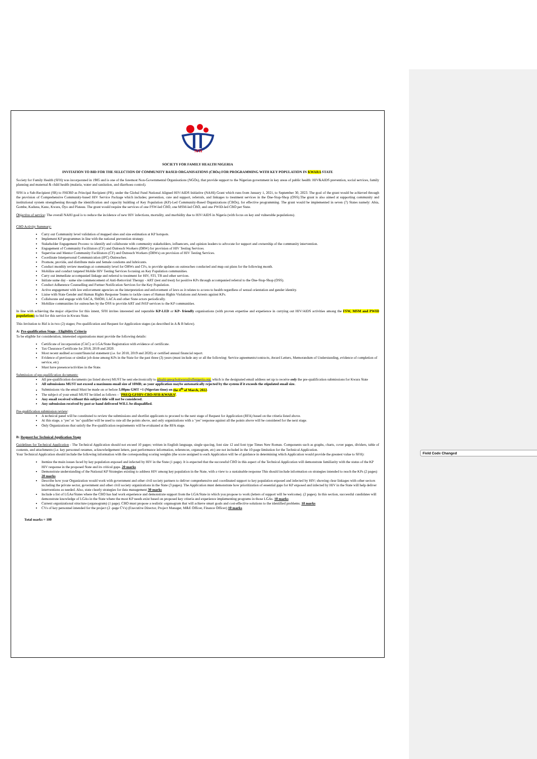Field Code Changed
SFH
SOCIETY FOR FAMILY HEALTH NIGERIA
INVITATION TO BID FOR THE SELECTION OF COMMUNITY BASED ORGANISATIONS (CBOs) FOR PROGRAMMING WITH KEY POPULATION IN KWARA STATE
Society for Family Health (SFH) was incorporated in 1985 and is one of the foremost Non-Governmental Organisations (NGOs), that provide support to the Nigerian government in key areas of public health: HIV&AIDS prevention, social services, family planning and maternal & child health (malaria, water and sanitation, and diarrhoea control).
SFH is a Sub-Recipient (SR) to FHI360 as Principal Recipient (PR), under the Global Fund National Aligned HIV/AIDS Initiative (NAHI) Grant which runs from January 1, 2021, to September 30, 2023. The goal of the grant would be achieved through the provision of Comprehensive Community-based HIV Service Package which includes; prevention, care and support, referrals, and linkages to treatment services in the One-Stop-Shop (OSS).The grant is also aimed at supporting community and institutional system strengthening through the identification and capacity building of Key Population (KP)-Led Community-Based Organizations (CBOs), for effective programming. The grant would be implemented in seven (7) States namely: Abia, Gombe, Kaduna, Kano, Kwara, Oyo and Plateau. The grant would require the services of one FSW-led CBO, one MSM-led CBO, and one PWID-led CBO per State.
Objective of service: The overall NAHI goal is to reduce the incidence of new HIV infections, mortality, and morbidity due to HIV/AIDS in Nigeria (with focus on key and vulnerable populations).
CBO Activity Summary:
Carry out Community level validation of mapped sites and size estimation at KP hotspots.
Implement KP programmes in line with the national prevention strategy.
Stakeholder Engagement Process: to identify and collaborate with community stakeholders, influencers, and opinion leaders to advocate for support and ownership of the community intervention.
Engagement of Community Facilitators (CF) and Outreach Workers (ORW) for provision of HIV Testing Services.
Supervise and Mentor Community Facilitators (CF) and Outreach Workers (ORWs) on provision of HIV Testing Services.
Coordinate Interpersonal Communication (IPC) Outreaches.
Promote, provide, and distribute male and female condoms and lubricants.
Conduct monthly review meetings at community level for ORWs and CFs, to provide updates on outreaches conducted and map out plans for the following month.
Mobilize and conduct targeted Mobile HIV Testing Services focusing on Key Population communities.
Carry out immediate accompanied linkage and referral to treatment for HIV, STI, TB and other services.
Initiate same day - same site commencement of Anti-Retroviral Therapy - ART (test and treat) for positive KPs through accompanied referral to the One-Stop-Shop (OSS).
Conduct Adherence Counselling and Partner Notification Services for the Key Population.
Active engagement with law enforcement agencies on the interpretation and enforcement of laws as it relates to access to health regardless of sexual orientation and gender identity.
Liaise with State Gender and Human Rights Response Teams to tackle cases of Human Rights Violations and Arrests against KPs.
Collaborate and engage with SACA, SMOH, LACA and other State actors periodically.
Mobilize communities for outreaches by the OSS to provide ART and PrEP services to the KP communities.
In line with achieving the major objective for this intent, SFH invites interested and reputable KP-LED or KP- friendly organisations (with proven expertise and experience in carrying out HIV/AIDS activities among the FSW, MSM and PWID populations) to bid for this service in Kwara State.
This Invitation to Bid is in two (2) stages; Pre-qualification and Request for Application stages (as described in A & B below).
A: Pre-qualification Stage - Eligibility Criteria
To be eligible for consideration, interested organisations must provide the following details:
Certificate of incorporation (CAC) or LGA/State Registration with evidence of certificate.
Tax Clearance Certificate for 2018, 2019 and 2020.
Most recent audited account/financial statement (i.e. for 2018, 2019 and 2020) or certified annual financial report.
Evidence of previous or similar job done among KPs in the State for the past three (3) years (must include any or all the following: Service agreements/contracts, Award Letters, Memorandum of Understanding, evidence of completion of service, etc)
Must have presence/activities in the State.
Submission of pre-qualification documents:
All pre-qualification documents (as listed above) MUST be sent electronically to gfnahi-preqcbokwara@sfhnigeria.org; which is the designated email address set up to receive only the pre-qualification submissions for Kwara State
All submissions MUST not exceed a maximum email size of 10MB; as your application maybe automatically rejected by the system if it exceeds the stipulated email size.
Submissions via the email Must be made on or before 5.00pm GMT +1 (Nigerian time) on the 4<sup>th</sup> of March, 2022.
The subject of your email MUST be titled as follows – ‘PREQ-GFHIV-CBO-SFH-KWARA’.
Any email received without this subject title will not be considered.
Any submission received by post or hand delivered WILL be disqualified.
Pre-qualification submission review:
A technical panel will be constituted to review the submissions and shortlist applicants to proceed to the next stage of Request for Application (RFA) based on the criteria listed above.
At this stage, a ‘yes’ or ‘no’ qualifier will be used to rate all the points above, and only organizations with a ‘yes’ response against all the points above will be considered for the next stage.
Only Organizations that satisfy the Pre-qualification requirements will be evaluated at the RFA stage.
B: Request for Technical Application Stage
Guidelines for Technical Application - The Technical Application should not exceed 10 pages; written in English language, single spacing, font size 12 and font type Times New Roman. Components such as graphs, charts, cover pages, dividers, table of contents, and attachments (i.e. key personnel resumes, acknowledgement letters, past performance information, references, organogram, etc) are not included in the 10-page limitation for the Technical Application.
Your Technical Application should include the following information with the corresponding scoring weights (the score assigned to each Application will be of guidance in determining which Application would provide the greatest value to SFH):
Itemize the main issues faced by key population exposed and infected by HIV in the State (1 page). It is expected that the successful CBO in this aspect of the Technical Application will demonstrate familiarity with the status of the KP HIV response in the proposed State and its critical gaps. 20 marks
Demonstrate understanding of the National KP Strategies existing to address HIV among key population in the State, with a view to a sustainable response This should include information on strategies intended to reach the KPs (2 pages) 20 marks
Describe how your Organization would work with government and other civil society partners to deliver comprehensive and coordinated support to key population exposed and infected by HIV; showing clear linkages with other sectors including the private sector, government and other civil society organizations in the State (3 pages). The Application must demonstrate how prioritization of essential gaps for KP exposed and infected by HIV in the State will help deliver interventions as needed. Also, state clearly strategies for data management 30 marks
Include a list of LGAs/States where the CBO has had work experience and demonstrate support from the LGA/State in which you propose to work (letters of support will be welcome). (2 pages). In this section, successful candidates will demonstrate knowledge of LGAs in the State where the most KP needs exist based on proposed key criteria and experience implementing programs in those LGAs. 10 marks
Current organizational structure (organogram) (1 page). CBO must propose a realistic organogram that will achieve smart goals and cost-effective solutions to the identified problems. 10 marks
CVs of key personnel intended for the project (2 -page CVs) (Executive Director, Project Manager, M&E Officer, Finance Officer) 10 marks
Total marks = 100